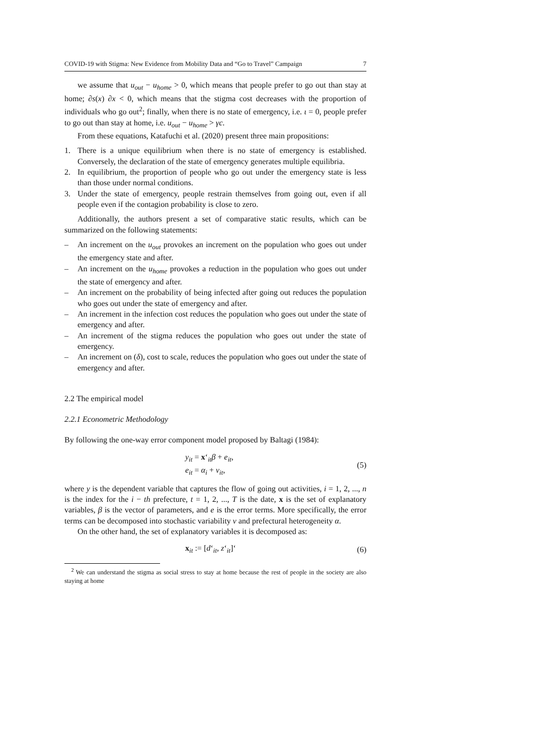COVID-19 with Stigma: New Evidence from Mobility Data and “Go to Travel” Campaign 7
we assume that u<sub>out</sub> − u<sub>home</sub> > 0, which means that people prefer to go out than stay at home; ∂s(x) ∂x < 0, which means that the stigma cost decreases with the proportion of individuals who go out<sup>2</sup>; finally, when there is no state of emergency, i.e. ι = 0, people prefer to go out than stay at home, i.e. u<sub>out</sub> − u<sub>home</sub> > γc.
From these equations, Katafuchi et al. (2020) present three main propositions:
1. There is a unique equilibrium when there is no state of emergency is established. Conversely, the declaration of the state of emergency generates multiple equilibria.
2. In equilibrium, the proportion of people who go out under the emergency state is less than those under normal conditions.
3. Under the state of emergency, people restrain themselves from going out, even if all people even if the contagion probability is close to zero.
Additionally, the authors present a set of comparative static results, which can be summarized on the following statements:
– An increment on the u<sub>out</sub> provokes an increment on the population who goes out under the emergency state and after.
– An increment on the u<sub>home</sub> provokes a reduction in the population who goes out under the state of emergency and after.
– An increment on the probability of being infected after going out reduces the population who goes out under the state of emergency and after.
– An increment in the infection cost reduces the population who goes out under the state of emergency and after.
– An increment of the stigma reduces the population who goes out under the state of emergency.
– An increment on (δ), cost to scale, reduces the population who goes out under the state of emergency and after.
2.2 The empirical model
2.2.1 Econometric Methodology
By following the one-way error component model proposed by Baltagi (1984):
y<sub>it</sub> = x‘<sub>it</sub>β + e<sub>it</sub>,
e<sub>it</sub> = α<sub>i</sub> + v<sub>it</sub>,
(5)
where y is the dependent variable that captures the flow of going out activities, i = 1, 2, ..., n is the index for the i − th prefecture, t = 1, 2, ..., T is the date, x is the set of explanatory variables, β is the vector of parameters, and e is the error terms. More specifically, the error terms can be decomposed into stochastic variability v and prefectural heterogeneity α.
On the other hand, the set of explanatory variables it is decomposed as:
x<sub>it</sub> := [d‘<sub>it</sub>, z‘<sub>it</sub>]‘ (6)
<sup>2</sup> We can understand the stigma as social stress to stay at home because the rest of people in the society are also staying at home